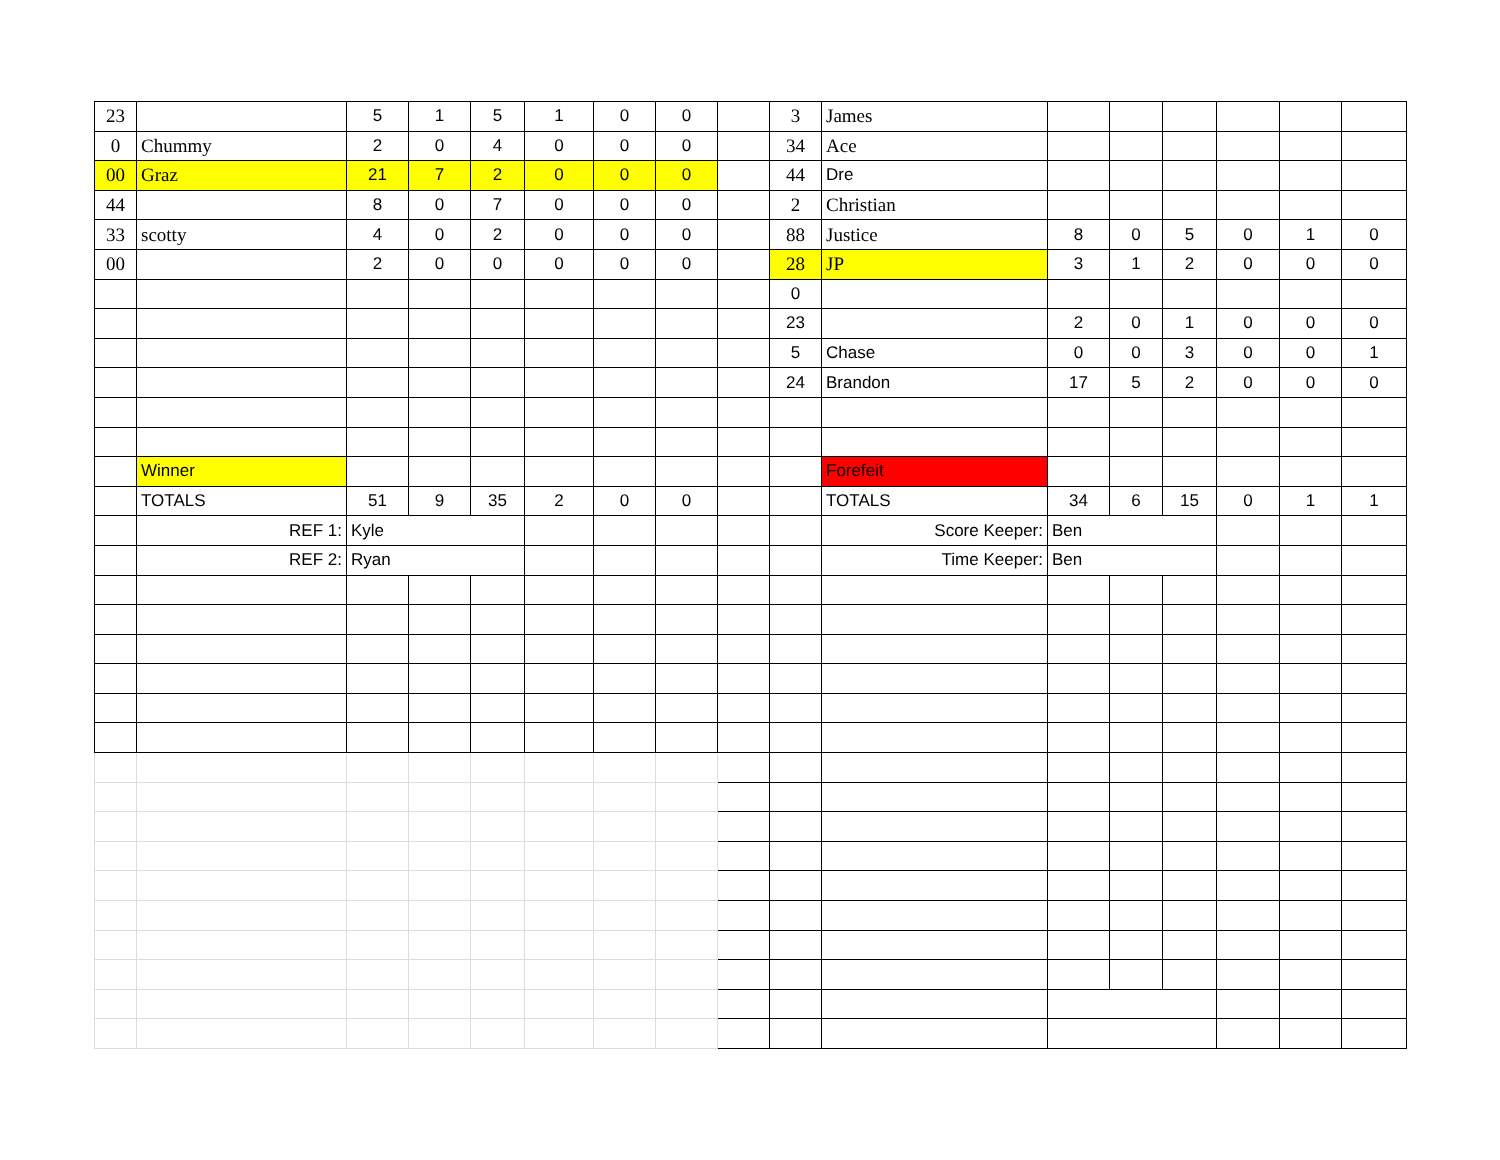| 23 | | 5 | 1 | 5 | 1 | 0 | 0 | | 3 | James | | | | | | |
| 0 | Chummy | 2 | 0 | 4 | 0 | 0 | 0 | | 34 | Ace | | | | | | |
| 00 | Graz | 21 | 7 | 2 | 0 | 0 | 0 | | 44 | Dre | | | | | | |
| 44 | | 8 | 0 | 7 | 0 | 0 | 0 | | 2 | Christian | | | | | | |
| 33 | scotty | 4 | 0 | 2 | 0 | 0 | 0 | | 88 | Justice | 8 | 0 | 5 | 0 | 1 | 0 |
| 00 | | 2 | 0 | 0 | 0 | 0 | 0 | | 28 | JP | 3 | 1 | 2 | 0 | 0 | 0 |
| | | | | | | | | | 0 | | | | | | | |
| | | | | | | | | | 23 | | 2 | 0 | 1 | 0 | 0 | 0 |
| | | | | | | | | | 5 | Chase | 0 | 0 | 3 | 0 | 0 | 1 |
| | | | | | | | | | 24 | Brandon | 17 | 5 | 2 | 0 | 0 | 0 |
| | Winner | | | | | | | | | Forefeit | | | | | | |
| | TOTALS | 51 | 9 | 35 | 2 | 0 | 0 | | | TOTALS | 34 | 6 | 15 | 0 | 1 | 1 |
| | REF 1: | Kyle | | | | | | | | Score Keeper: | Ben | | | | | |
| | REF 2: | Ryan | | | | | | | | Time Keeper: | Ben | | | | | |